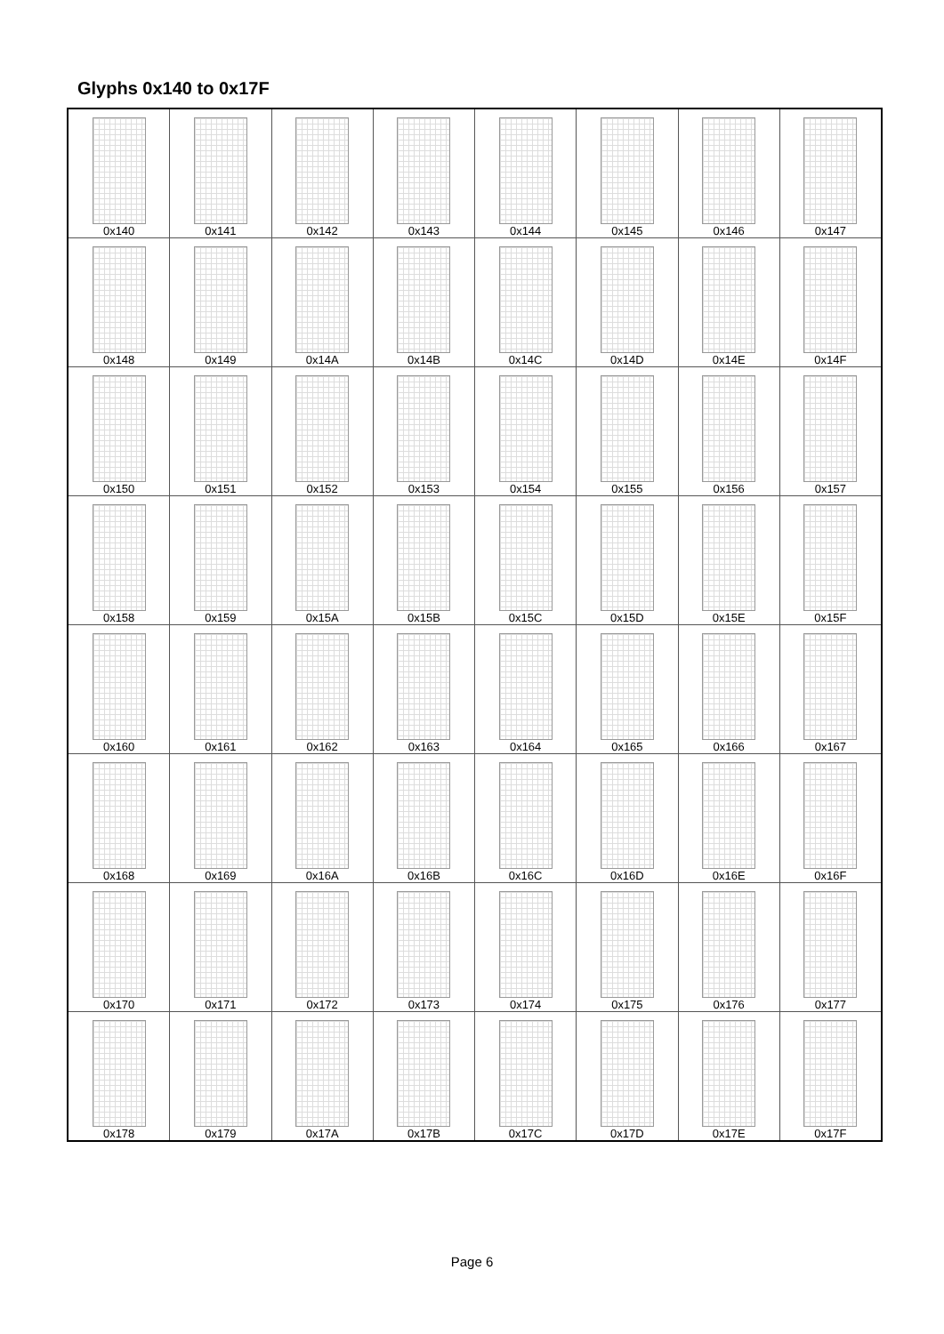Glyphs 0x140 to 0x17F
| 0x140 | 0x141 | 0x142 | 0x143 | 0x144 | 0x145 | 0x146 | 0x147 |
| 0x148 | 0x149 | 0x14A | 0x14B | 0x14C | 0x14D | 0x14E | 0x14F |
| 0x150 | 0x151 | 0x152 | 0x153 | 0x154 | 0x155 | 0x156 | 0x157 |
| 0x158 | 0x159 | 0x15A | 0x15B | 0x15C | 0x15D | 0x15E | 0x15F |
| 0x160 | 0x161 | 0x162 | 0x163 | 0x164 | 0x165 | 0x166 | 0x167 |
| 0x168 | 0x169 | 0x16A | 0x16B | 0x16C | 0x16D | 0x16E | 0x16F |
| 0x170 | 0x171 | 0x172 | 0x173 | 0x174 | 0x175 | 0x176 | 0x177 |
| 0x178 | 0x179 | 0x17A | 0x17B | 0x17C | 0x17D | 0x17E | 0x17F |
Page 6